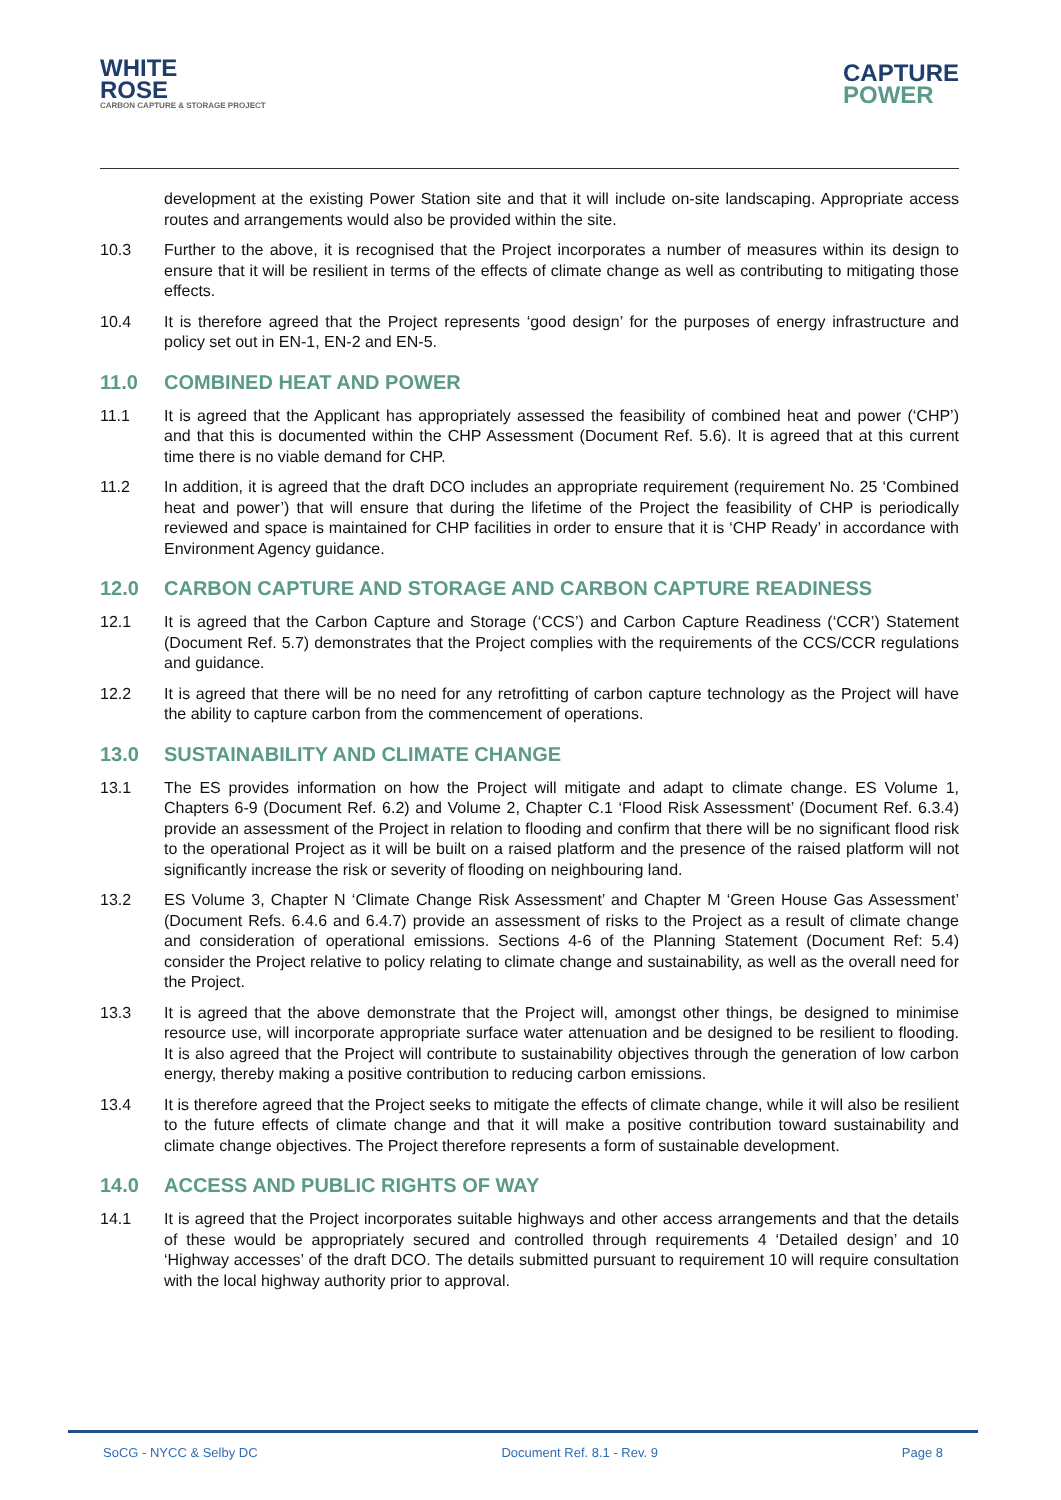WHITE
ROSE
CARBON CAPTURE & STORAGE PROJECT
CAPTURE
POWER
development at the existing Power Station site and that it will include on-site landscaping. Appropriate access routes and arrangements would also be provided within the site.
10.3 Further to the above, it is recognised that the Project incorporates a number of measures within its design to ensure that it will be resilient in terms of the effects of climate change as well as contributing to mitigating those effects.
10.4 It is therefore agreed that the Project represents ‘good design’ for the purposes of energy infrastructure and policy set out in EN-1, EN-2 and EN-5.
11.0 COMBINED HEAT AND POWER
11.1 It is agreed that the Applicant has appropriately assessed the feasibility of combined heat and power (‘CHP’) and that this is documented within the CHP Assessment (Document Ref. 5.6). It is agreed that at this current time there is no viable demand for CHP.
11.2 In addition, it is agreed that the draft DCO includes an appropriate requirement (requirement No. 25 ‘Combined heat and power’) that will ensure that during the lifetime of the Project the feasibility of CHP is periodically reviewed and space is maintained for CHP facilities in order to ensure that it is ‘CHP Ready’ in accordance with Environment Agency guidance.
12.0 CARBON CAPTURE AND STORAGE AND CARBON CAPTURE READINESS
12.1 It is agreed that the Carbon Capture and Storage (‘CCS’) and Carbon Capture Readiness (‘CCR’) Statement (Document Ref. 5.7) demonstrates that the Project complies with the requirements of the CCS/CCR regulations and guidance.
12.2 It is agreed that there will be no need for any retrofitting of carbon capture technology as the Project will have the ability to capture carbon from the commencement of operations.
13.0 SUSTAINABILITY AND CLIMATE CHANGE
13.1 The ES provides information on how the Project will mitigate and adapt to climate change. ES Volume 1, Chapters 6-9 (Document Ref. 6.2) and Volume 2, Chapter C.1 ‘Flood Risk Assessment’ (Document Ref. 6.3.4) provide an assessment of the Project in relation to flooding and confirm that there will be no significant flood risk to the operational Project as it will be built on a raised platform and the presence of the raised platform will not significantly increase the risk or severity of flooding on neighbouring land.
13.2 ES Volume 3, Chapter N ‘Climate Change Risk Assessment’ and Chapter M ‘Green House Gas Assessment’ (Document Refs. 6.4.6 and 6.4.7) provide an assessment of risks to the Project as a result of climate change and consideration of operational emissions. Sections 4-6 of the Planning Statement (Document Ref: 5.4) consider the Project relative to policy relating to climate change and sustainability, as well as the overall need for the Project.
13.3 It is agreed that the above demonstrate that the Project will, amongst other things, be designed to minimise resource use, will incorporate appropriate surface water attenuation and be designed to be resilient to flooding. It is also agreed that the Project will contribute to sustainability objectives through the generation of low carbon energy, thereby making a positive contribution to reducing carbon emissions.
13.4 It is therefore agreed that the Project seeks to mitigate the effects of climate change, while it will also be resilient to the future effects of climate change and that it will make a positive contribution toward sustainability and climate change objectives. The Project therefore represents a form of sustainable development.
14.0 ACCESS AND PUBLIC RIGHTS OF WAY
14.1 It is agreed that the Project incorporates suitable highways and other access arrangements and that the details of these would be appropriately secured and controlled through requirements 4 ‘Detailed design’ and 10 ‘Highway accesses’ of the draft DCO. The details submitted pursuant to requirement 10 will require consultation with the local highway authority prior to approval.
SoCG - NYCC & Selby DC Document Ref. 8.1 - Rev. 9 Page 8